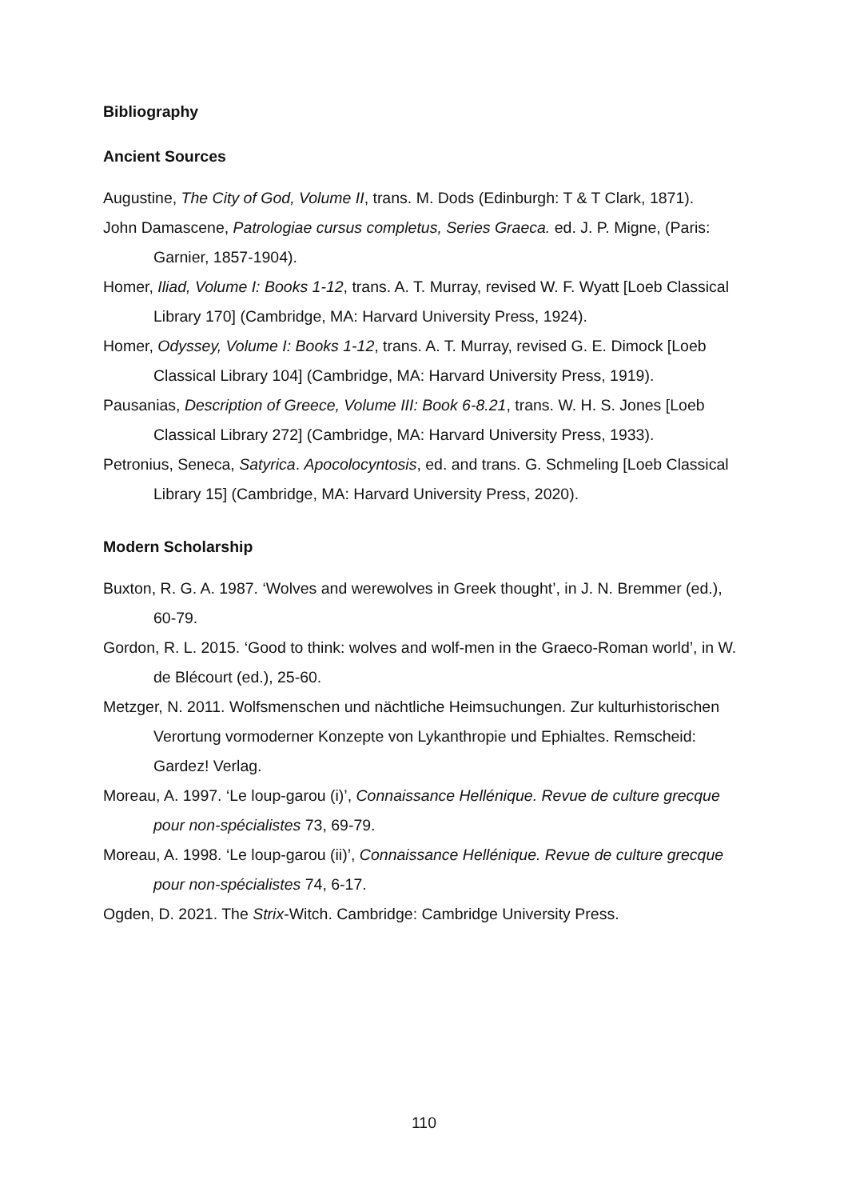Bibliography
Ancient Sources
Augustine, The City of God, Volume II, trans. M. Dods (Edinburgh: T & T Clark, 1871).
John Damascene, Patrologiae cursus completus, Series Graeca. ed. J. P. Migne, (Paris: Garnier, 1857-1904).
Homer, Iliad, Volume I: Books 1-12, trans. A. T. Murray, revised W. F. Wyatt [Loeb Classical Library 170] (Cambridge, MA: Harvard University Press, 1924).
Homer, Odyssey, Volume I: Books 1-12, trans. A. T. Murray, revised G. E. Dimock [Loeb Classical Library 104] (Cambridge, MA: Harvard University Press, 1919).
Pausanias, Description of Greece, Volume III: Book 6-8.21, trans. W. H. S. Jones [Loeb Classical Library 272] (Cambridge, MA: Harvard University Press, 1933).
Petronius, Seneca, Satyrica. Apocolocyntosis, ed. and trans. G. Schmeling [Loeb Classical Library 15] (Cambridge, MA: Harvard University Press, 2020).
Modern Scholarship
Buxton, R. G. A. 1987. ‘Wolves and werewolves in Greek thought’, in J. N. Bremmer (ed.), 60-79.
Gordon, R. L. 2015. ‘Good to think: wolves and wolf-men in the Graeco-Roman world’, in W. de Blécourt (ed.), 25-60.
Metzger, N. 2011. Wolfsmenschen und nächtliche Heimsuchungen. Zur kulturhistorischen Verortung vormoderner Konzepte von Lykanthropie und Ephialtes. Remscheid: Gardez! Verlag.
Moreau, A. 1997. ‘Le loup-garou (i)’, Connaissance Hellénique. Revue de culture grecque pour non-spécialistes 73, 69-79.
Moreau, A. 1998. ‘Le loup-garou (ii)’, Connaissance Hellénique. Revue de culture grecque pour non-spécialistes 74, 6-17.
Ogden, D. 2021. The Strix-Witch. Cambridge: Cambridge University Press.
110